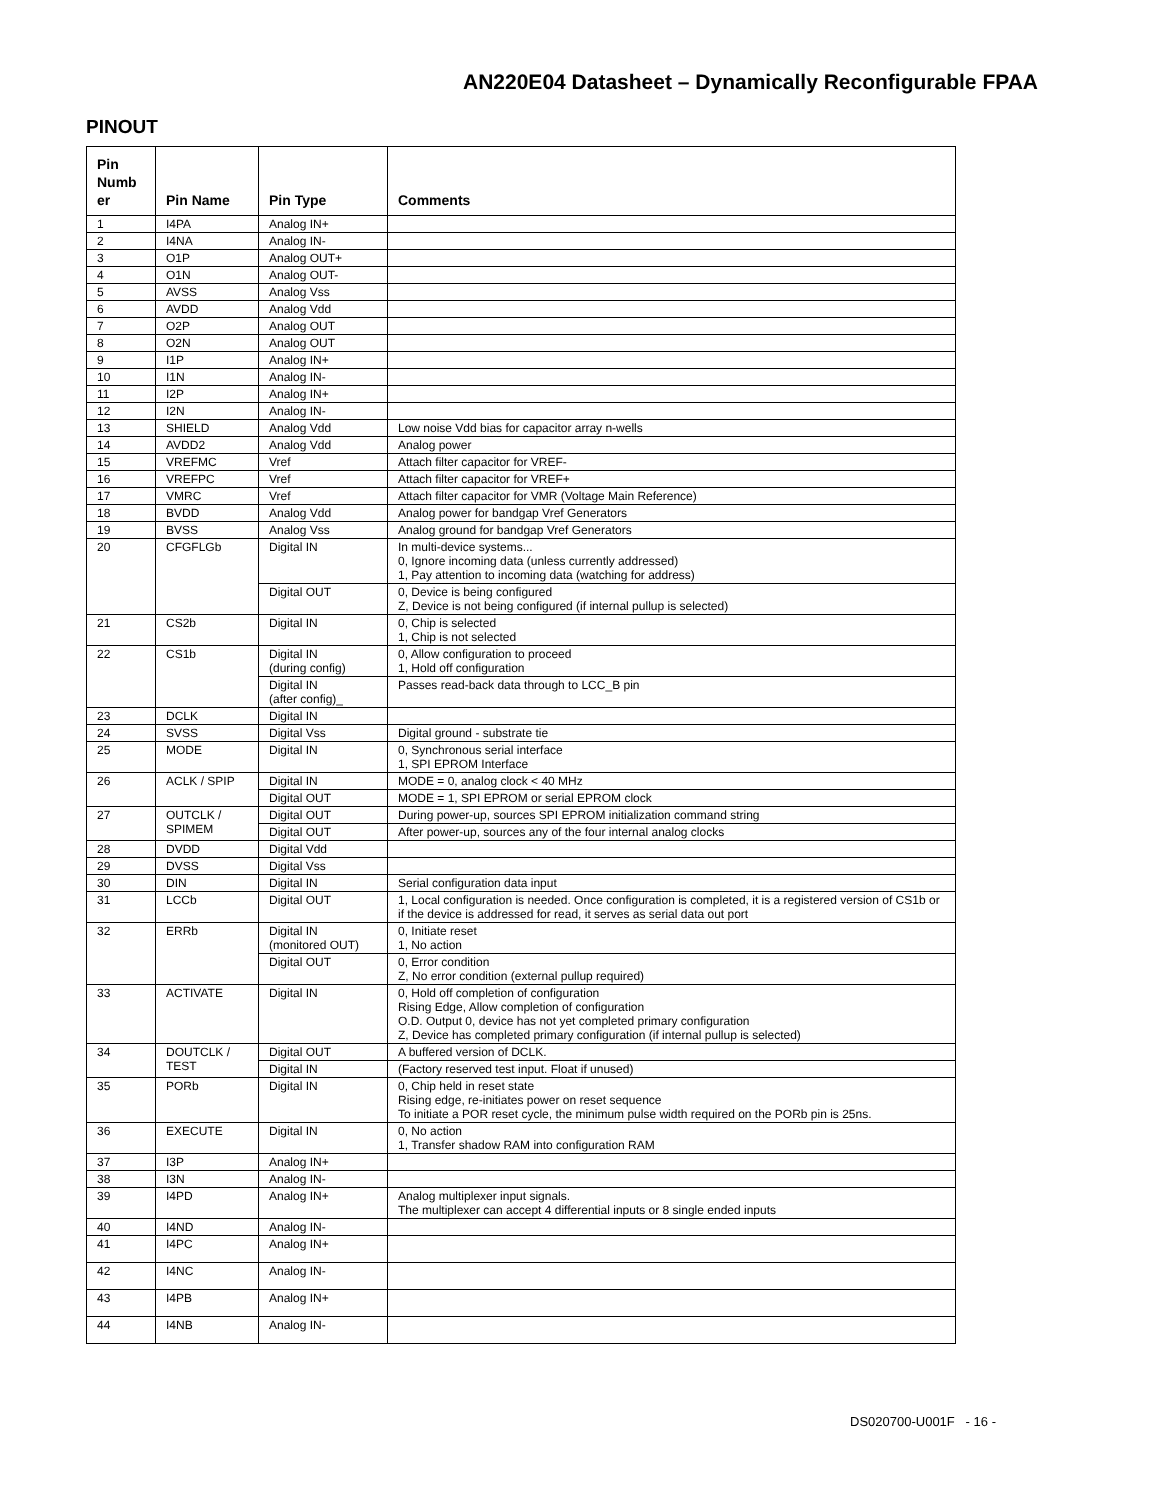AN220E04 Datasheet – Dynamically Reconfigurable FPAA
PINOUT
| Pin Numb er | Pin Name | Pin Type | Comments |
| --- | --- | --- | --- |
| 1 | I4PA | Analog IN+ | |
| 2 | I4NA | Analog IN- | |
| 3 | O1P | Analog OUT+ | |
| 4 | O1N | Analog OUT- | |
| 5 | AVSS | Analog Vss | |
| 6 | AVDD | Analog Vdd | |
| 7 | O2P | Analog OUT | |
| 8 | O2N | Analog OUT | |
| 9 | I1P | Analog IN+ | |
| 10 | I1N | Analog IN- | |
| 11 | I2P | Analog IN+ | |
| 12 | I2N | Analog IN- | |
| 13 | SHIELD | Analog Vdd | Low noise Vdd bias for capacitor array n-wells |
| 14 | AVDD2 | Analog Vdd | Analog power |
| 15 | VREFMC | Vref | Attach filter capacitor for VREF- |
| 16 | VREFPC | Vref | Attach filter capacitor for VREF+ |
| 17 | VMRC | Vref | Attach filter capacitor for VMR (Voltage Main Reference) |
| 18 | BVDD | Analog Vdd | Analog power for bandgap Vref Generators |
| 19 | BVSS | Analog Vss | Analog ground for bandgap Vref Generators |
| 20 | CFGFLGb | Digital IN | In multi-device systems... 0, Ignore incoming data (unless currently addressed) 1, Pay attention to incoming data (watching for address) |
| | | Digital OUT | 0, Device is being configured Z, Device is not being configured (if internal pullup is selected) |
| 21 | CS2b | Digital IN | 0, Chip is selected 1, Chip is not selected |
| 22 | CS1b | Digital IN (during config) | 0, Allow configuration to proceed 1, Hold off configuration |
| | | Digital IN (after config)_ | Passes read-back data through to LCC_B pin |
| 23 | DCLK | Digital IN | |
| 24 | SVSS | Digital Vss | Digital ground - substrate tie |
| 25 | MODE | Digital IN | 0, Synchronous serial interface 1, SPI EPROM Interface |
| 26 | ACLK / SPIP | Digital IN | MODE = 0, analog clock < 40 MHz |
| | | Digital OUT | MODE = 1, SPI EPROM or serial EPROM clock |
| 27 | OUTCLK / SPIMEM | Digital OUT | During power-up, sources SPI EPROM initialization command string |
| | | Digital OUT | After power-up, sources any of the four internal analog clocks |
| 28 | DVDD | Digital Vdd | |
| 29 | DVSS | Digital Vss | |
| 30 | DIN | Digital IN | Serial configuration data input |
| 31 | LCCb | Digital OUT | 1, Local configuration is needed. Once configuration is completed, it is a registered version of CS1b or if the device is addressed for read, it serves as serial data out port |
| 32 | ERRb | Digital IN (monitored OUT) | 0, Initiate reset 1, No action |
| | | Digital OUT | 0, Error condition Z, No error condition (external pullup required) |
| 33 | ACTIVATE | Digital IN | 0, Hold off completion of configuration Rising Edge, Allow completion of configuration O.D. Output 0, device has not yet completed primary configuration Z, Device has completed primary configuration (if internal pullup is selected) |
| 34 | DOUTCLK / TEST | Digital OUT | A buffered version of DCLK. |
| | | Digital IN | (Factory reserved test input. Float if unused) |
| 35 | PORb | Digital IN | 0, Chip held in reset state Rising edge, re-initiates power on reset sequence To initiate a POR reset cycle, the minimum pulse width required on the PORb pin is 25ns. |
| 36 | EXECUTE | Digital IN | 0, No action 1, Transfer shadow RAM into configuration RAM |
| 37 | I3P | Analog IN+ | |
| 38 | I3N | Analog IN- | |
| 39 | I4PD | Analog IN+ | Analog multiplexer input signals. The multiplexer can accept 4 differential inputs or 8 single ended inputs |
| 40 | I4ND | Analog IN- | |
| 41 | I4PC | Analog IN+ | |
| 42 | I4NC | Analog IN- | |
| 43 | I4PB | Analog IN+ | |
| 44 | I4NB | Analog IN- | |
DS020700-U001F - 16 -